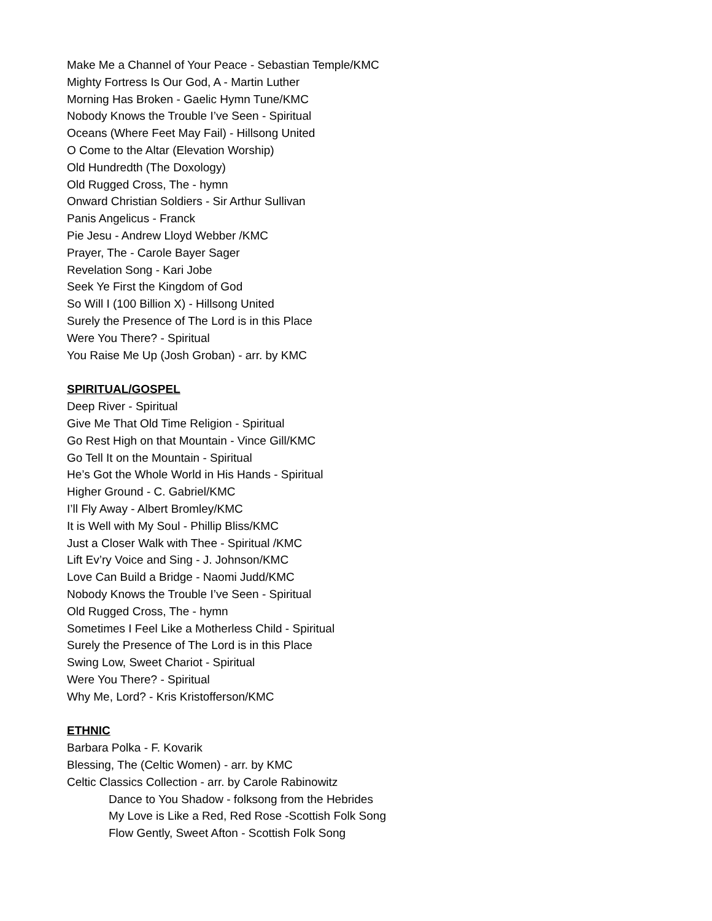Make Me a Channel of Your Peace - Sebastian Temple/KMC
Mighty Fortress Is Our God, A - Martin Luther
Morning Has Broken - Gaelic Hymn Tune/KMC
Nobody Knows the Trouble I’ve Seen - Spiritual
Oceans (Where Feet May Fail) - Hillsong United
O Come to the Altar (Elevation Worship)
Old Hundredth (The Doxology)
Old Rugged Cross, The - hymn
Onward Christian Soldiers - Sir Arthur Sullivan
Panis Angelicus - Franck
Pie Jesu - Andrew Lloyd Webber /KMC
Prayer, The - Carole Bayer Sager
Revelation Song - Kari Jobe
Seek Ye First the Kingdom of God
So Will I (100 Billion X) - Hillsong United
Surely the Presence of The Lord is in this Place
Were You There? - Spiritual
You Raise Me Up (Josh Groban) - arr. by KMC
SPIRITUAL/GOSPEL
Deep River - Spiritual
Give Me That Old Time Religion - Spiritual
Go Rest High on that Mountain - Vince Gill/KMC
Go Tell It on the Mountain - Spiritual
He’s Got the Whole World in His Hands - Spiritual
Higher Ground - C. Gabriel/KMC
I’ll Fly Away - Albert Bromley/KMC
It is Well with My Soul - Phillip Bliss/KMC
Just a Closer Walk with Thee - Spiritual /KMC
Lift Ev’ry Voice and Sing - J. Johnson/KMC
Love Can Build a Bridge - Naomi Judd/KMC
Nobody Knows the Trouble I’ve Seen - Spiritual
Old Rugged Cross, The - hymn
Sometimes I Feel Like a Motherless Child - Spiritual
Surely the Presence of The Lord is in this Place
Swing Low, Sweet Chariot - Spiritual
Were You There? - Spiritual
Why Me, Lord? - Kris Kristofferson/KMC
ETHNIC
Barbara Polka - F. Kovarik
Blessing, The (Celtic Women) - arr. by KMC
Celtic Classics Collection - arr. by Carole Rabinowitz
Dance to You Shadow - folksong from the Hebrides
My Love is Like a Red, Red Rose -Scottish Folk Song
Flow Gently, Sweet Afton - Scottish Folk Song